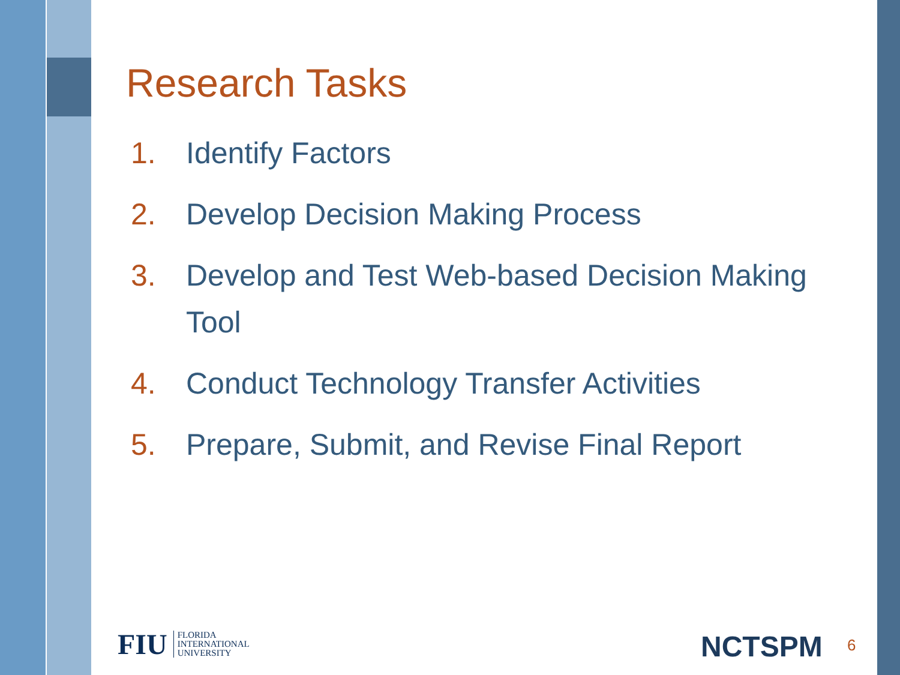Research Tasks
1. Identify Factors
2. Develop Decision Making Process
3. Develop and Test Web-based Decision Making Tool
4. Conduct Technology Transfer Activities
5. Prepare, Submit, and Revise Final Report
FIU
FLORIDA
INTERNATIONAL
UNIVERSITY
NCTSPM 6